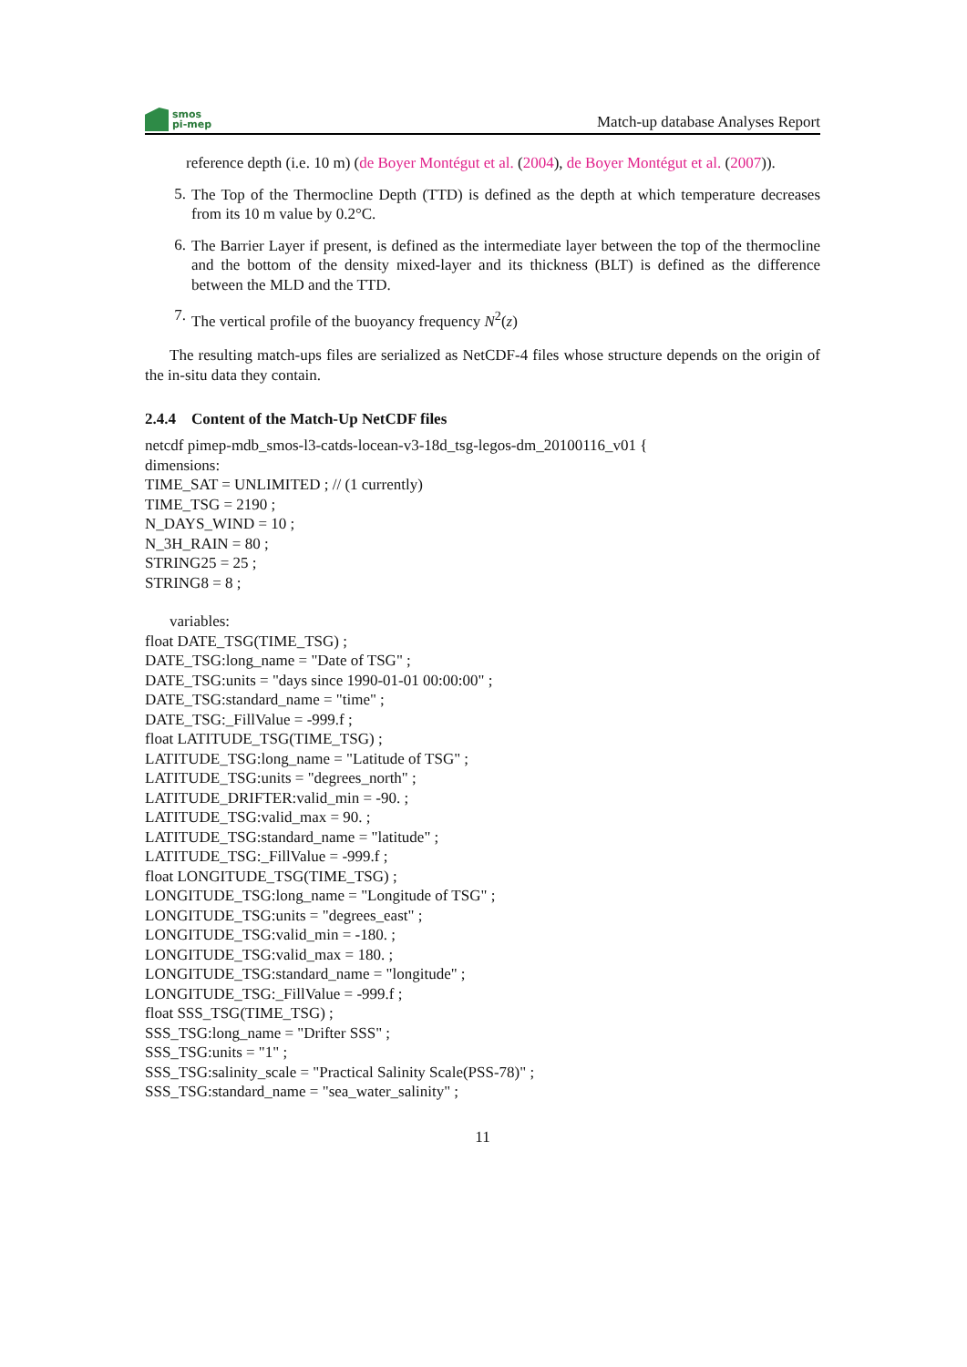smos
pi-mep
Match-up database Analyses Report
reference depth (i.e. 10 m) (de Boyer Montégut et al. (2004), de Boyer Montégut et al. (2007)).
5.
The Top of the Thermocline Depth (TTD) is defined as the depth at which temperature decreases from its 10 m value by 0.2°C.
6.
The Barrier Layer if present, is defined as the intermediate layer between the top of the thermocline and the bottom of the density mixed-layer and its thickness (BLT) is defined as the difference between the MLD and the TTD.
7.
The vertical profile of the buoyancy frequency N<sup>2</sup>(z)
The resulting match-ups files are serialized as NetCDF-4 files whose structure depends on the origin of the in-situ data they contain.
2.4.4 Content of the Match-Up NetCDF files
netcdf pimep-mdb_smos-l3-catds-locean-v3-18d_tsg-legos-dm_20100116_v01 {
dimensions:
TIME_SAT = UNLIMITED ; // (1 currently)
TIME_TSG = 2190 ;
N_DAYS_WIND = 10 ;
N_3H_RAIN = 80 ;
STRING25 = 25 ;
STRING8 = 8 ;
variables:
float DATE_TSG(TIME_TSG) ;
DATE_TSG:long_name = "Date of TSG" ;
DATE_TSG:units = "days since 1990-01-01 00:00:00" ;
DATE_TSG:standard_name = "time" ;
DATE_TSG:_FillValue = -999.f ;
float LATITUDE_TSG(TIME_TSG) ;
LATITUDE_TSG:long_name = "Latitude of TSG" ;
LATITUDE_TSG:units = "degrees_north" ;
LATITUDE_DRIFTER:valid_min = -90. ;
LATITUDE_TSG:valid_max = 90. ;
LATITUDE_TSG:standard_name = "latitude" ;
LATITUDE_TSG:_FillValue = -999.f ;
float LONGITUDE_TSG(TIME_TSG) ;
LONGITUDE_TSG:long_name = "Longitude of TSG" ;
LONGITUDE_TSG:units = "degrees_east" ;
LONGITUDE_TSG:valid_min = -180. ;
LONGITUDE_TSG:valid_max = 180. ;
LONGITUDE_TSG:standard_name = "longitude" ;
LONGITUDE_TSG:_FillValue = -999.f ;
float SSS_TSG(TIME_TSG) ;
SSS_TSG:long_name = "Drifter SSS" ;
SSS_TSG:units = "1" ;
SSS_TSG:salinity_scale = "Practical Salinity Scale(PSS-78)" ;
SSS_TSG:standard_name = "sea_water_salinity" ;
11